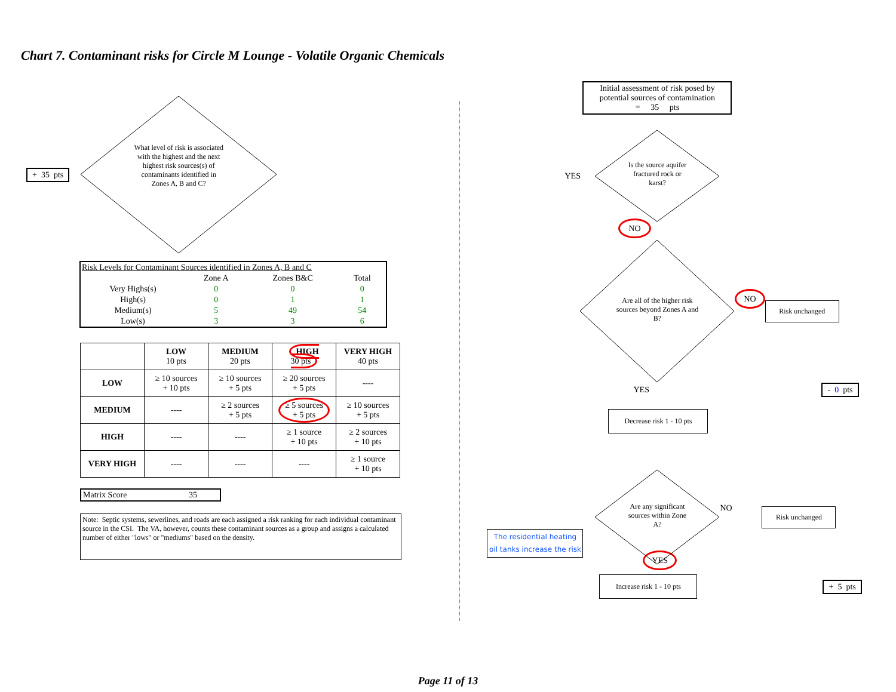Chart 7. Contaminant risks for Circle M Lounge - Volatile Organic Chemicals
+ 35 pts
What level of risk is associated with the highest and the next highest risk sources(s) of contaminants identified in Zones A, B and C?
| Risk Levels for Contaminant Sources identified in Zones A, B and C | | | |
| | Zone A | Zones B&C | Total |
| Very Highs(s) | 0 | 0 | 0 |
| High(s) | 0 | 1 | 1 |
| Medium(s) | 5 | 49 | 54 |
| Low(s) | 3 | 3 | 6 |
| | LOW 10 pts | MEDIUM 20 pts | HIGH 30 pts | VERY HIGH 40 pts |
| --- | --- | --- | --- | --- |
| LOW | ≥ 10 sources + 10 pts | ≥ 10 sources + 5 pts | ≥ 20 sources + 5 pts | ---- |
| MEDIUM | ---- | ≥ 2 sources + 5 pts | ≥ 5 sources + 5 pts | ≥ 10 sources + 5 pts |
| HIGH | ---- | ---- | ≥ 1 source + 10 pts | ≥ 2 sources + 10 pts |
| VERY HIGH | ---- | ---- | ---- | ≥ 1 source + 10 pts |
Matrix Score 35
Note: Septic systems, sewerlines, and roads are each assigned a risk ranking for each individual contaminant source in the CSI. The VA, however, counts these contaminant sources as a group and assigns a calculated number of either "lows" or "mediums" based on the density.
Initial assessment of risk posed by potential sources of contamination
= 35 pts
YES
Is the source aquifer fractured rock or karst?
NO
Are all of the higher risk sources beyond Zones A and B?
NO
Risk unchanged
YES - 0 pts
Decrease risk 1 - 10 pts
Are any significant sources within Zone A?
NO
Risk unchanged
The residential heating oil tanks increase the risk
YES
Increase risk 1 - 10 pts
+ 5 pts
Page 11 of 13